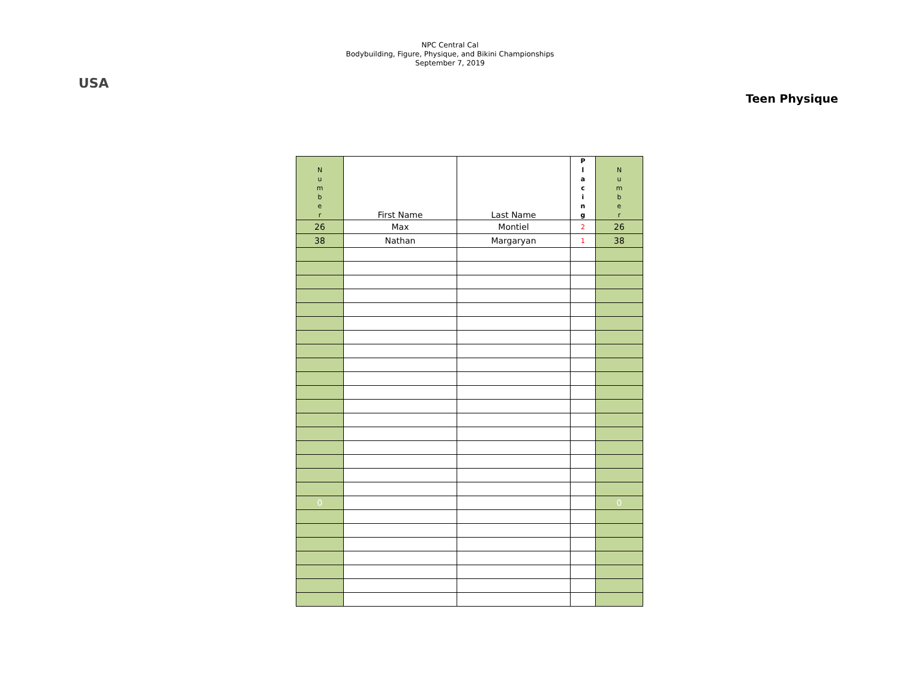USA
NPC Central Cal
Bodybuilding, Figure, Physique, and Bikini Championships
September 7, 2019
Teen Physique
| N u m b e r | First Name | Last Name | P l a c i n g | N u m b e r |
| 26 | Max | Montiel | 2 | 26 |
| 38 | Nathan | Margaryan | 1 | 38 |
| 0 | | | | 0 |